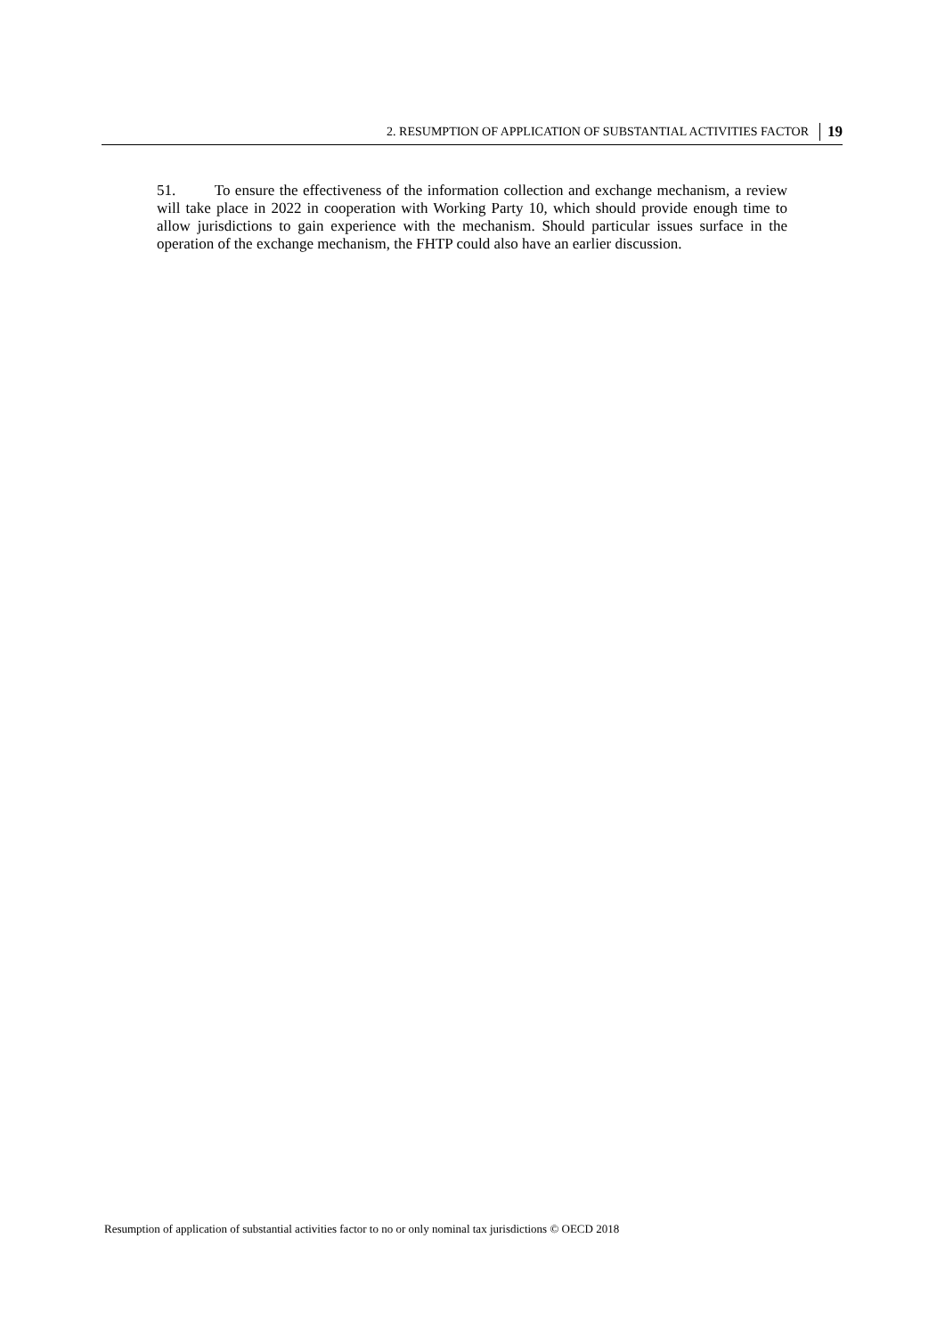2. RESUMPTION OF APPLICATION OF SUBSTANTIAL ACTIVITIES FACTOR 19
51. To ensure the effectiveness of the information collection and exchange mechanism, a review will take place in 2022 in cooperation with Working Party 10, which should provide enough time to allow jurisdictions to gain experience with the mechanism. Should particular issues surface in the operation of the exchange mechanism, the FHTP could also have an earlier discussion.
Resumption of application of substantial activities factor to no or only nominal tax jurisdictions © OECD 2018